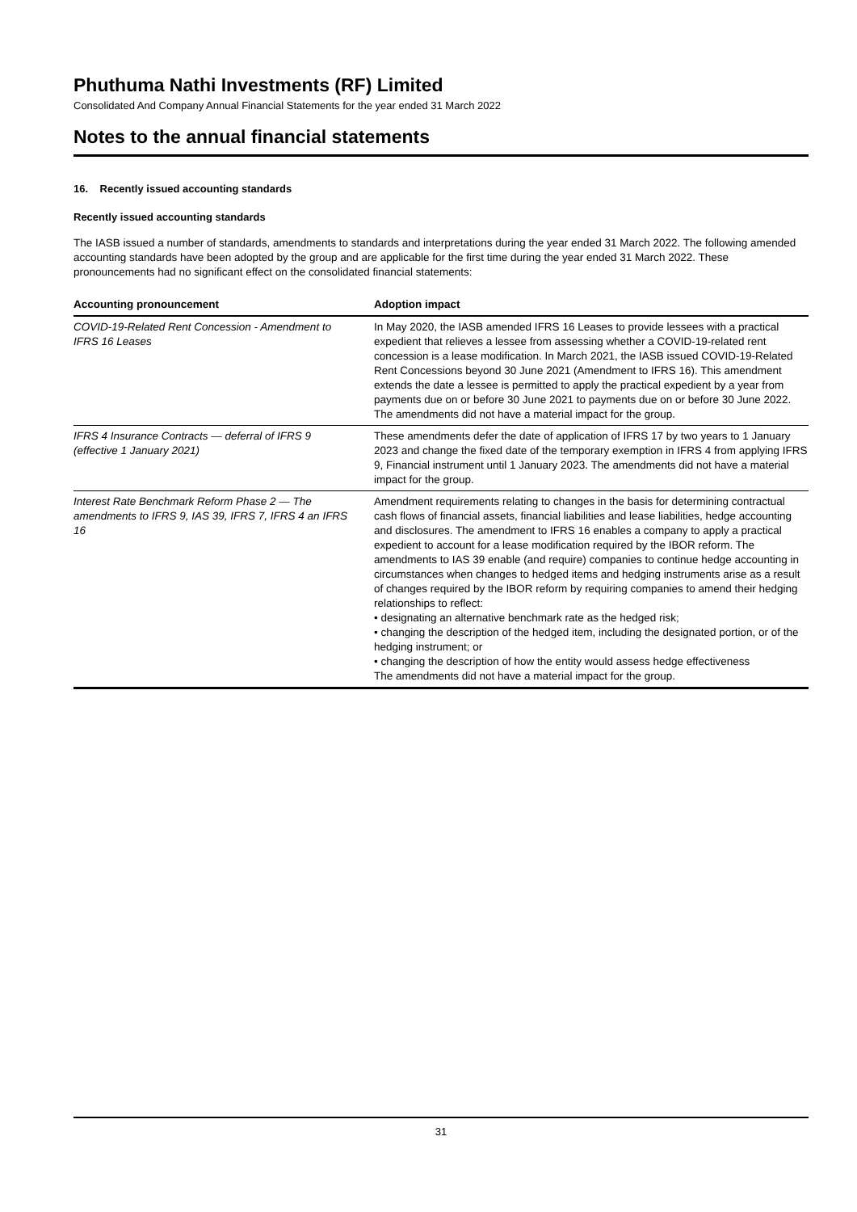Phuthuma Nathi Investments (RF) Limited
Consolidated And Company Annual Financial Statements for the year ended 31 March 2022
Notes to the annual financial statements
16. Recently issued accounting standards
Recently issued accounting standards
The IASB issued a number of standards, amendments to standards and interpretations during the year ended 31 March 2022. The following amended accounting standards have been adopted by the group and are applicable for the first time during the year ended 31 March 2022. These pronouncements had no significant effect on the consolidated financial statements:
| Accounting pronouncement | Adoption impact |
| --- | --- |
| COVID-19-Related Rent Concession - Amendment to IFRS 16 Leases | In May 2020, the IASB amended IFRS 16 Leases to provide lessees with a practical expedient that relieves a lessee from assessing whether a COVID-19-related rent concession is a lease modification. In March 2021, the IASB issued COVID-19-Related Rent Concessions beyond 30 June 2021 (Amendment to IFRS 16). This amendment extends the date a lessee is permitted to apply the practical expedient by a year from payments due on or before 30 June 2021 to payments due on or before 30 June 2022. The amendments did not have a material impact for the group. |
| IFRS 4 Insurance Contracts — deferral of IFRS 9 (effective 1 January 2021) | These amendments defer the date of application of IFRS 17 by two years to 1 January 2023 and change the fixed date of the temporary exemption in IFRS 4 from applying IFRS 9, Financial instrument until 1 January 2023. The amendments did not have a material impact for the group. |
| Interest Rate Benchmark Reform Phase 2 — The amendments to IFRS 9, IAS 39, IFRS 7, IFRS 4 an IFRS 16 | Amendment requirements relating to changes in the basis for determining contractual cash flows of financial assets, financial liabilities and lease liabilities, hedge accounting and disclosures. The amendment to IFRS 16 enables a company to apply a practical expedient to account for a lease modification required by the IBOR reform. The amendments to IAS 39 enable (and require) companies to continue hedge accounting in circumstances when changes to hedged items and hedging instruments arise as a result of changes required by the IBOR reform by requiring companies to amend their hedging relationships to reflect: • designating an alternative benchmark rate as the hedged risk; • changing the description of the hedged item, including the designated portion, or of the hedging instrument; or • changing the description of how the entity would assess hedge effectiveness The amendments did not have a material impact for the group. |
31